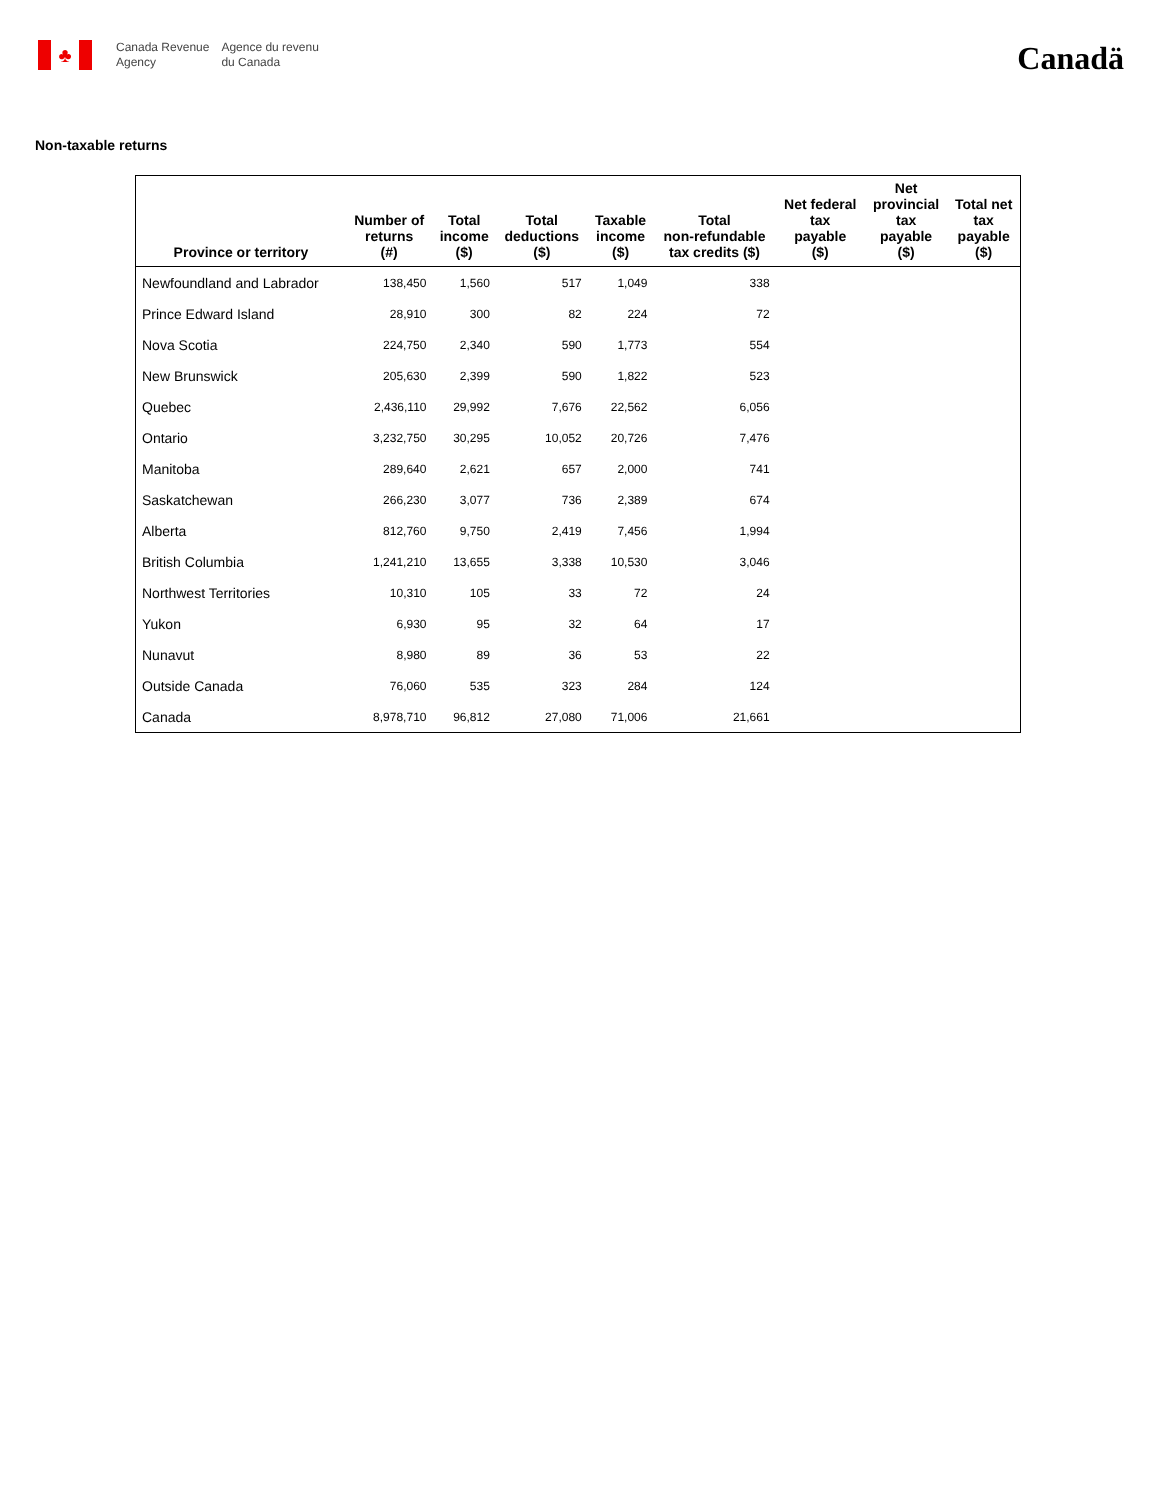♣
Canada Revenue
Agency
Agence du revenu
du Canada
Canadä
Non-taxable returns
| Province or territory | Number of returns (#) | Total income ($) | Total deductions ($) | Taxable income ($) | Total non-refundable tax credits ($) | Net federal tax payable ($) | Net provincial tax payable ($) | Total net tax payable ($) |
| --- | --- | --- | --- | --- | --- | --- | --- | --- |
| Newfoundland and Labrador | 138,450 | 1,560 | 517 | 1,049 | 338 | | | |
| Prince Edward Island | 28,910 | 300 | 82 | 224 | 72 | | | |
| Nova Scotia | 224,750 | 2,340 | 590 | 1,773 | 554 | | | |
| New Brunswick | 205,630 | 2,399 | 590 | 1,822 | 523 | | | |
| Quebec | 2,436,110 | 29,992 | 7,676 | 22,562 | 6,056 | | | |
| Ontario | 3,232,750 | 30,295 | 10,052 | 20,726 | 7,476 | | | |
| Manitoba | 289,640 | 2,621 | 657 | 2,000 | 741 | | | |
| Saskatchewan | 266,230 | 3,077 | 736 | 2,389 | 674 | | | |
| Alberta | 812,760 | 9,750 | 2,419 | 7,456 | 1,994 | | | |
| British Columbia | 1,241,210 | 13,655 | 3,338 | 10,530 | 3,046 | | | |
| Northwest Territories | 10,310 | 105 | 33 | 72 | 24 | | | |
| Yukon | 6,930 | 95 | 32 | 64 | 17 | | | |
| Nunavut | 8,980 | 89 | 36 | 53 | 22 | | | |
| Outside Canada | 76,060 | 535 | 323 | 284 | 124 | | | |
| Canada | 8,978,710 | 96,812 | 27,080 | 71,006 | 21,661 | | | |